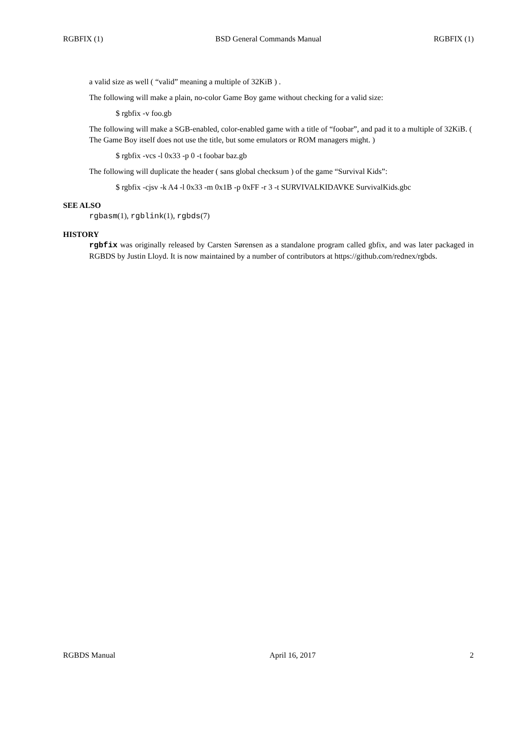RGBFIX (1) BSD General Commands Manual RGBFIX (1)
a valid size as well ( “valid” meaning a multiple of 32KiB ) .
The following will make a plain, no-color Game Boy game without checking for a valid size:
$ rgbfix -v foo.gb
The following will make a SGB-enabled, color-enabled game with a title of “foobar”, and pad it to a multiple of 32KiB. ( The Game Boy itself does not use the title, but some emulators or ROM managers might. )
$ rgbfix -vcs -l 0x33 -p 0 -t foobar baz.gb
The following will duplicate the header ( sans global checksum ) of the game “Survival Kids”:
$ rgbfix -cjsv -k A4 -l 0x33 -m 0x1B -p 0xFF -r 3 -t SURVIVALKIDAVKE SurvivalKids.gbc
SEE ALSO
rgbasm(1), rgblink(1), rgbds(7)
HISTORY
rgbfix was originally released by Carsten Sørensen as a standalone program called gbfix, and was later packaged in RGBDS by Justin Lloyd. It is now maintained by a number of contributors at https://github.com/rednex/rgbds.
RGBDS Manual April 16, 2017 2